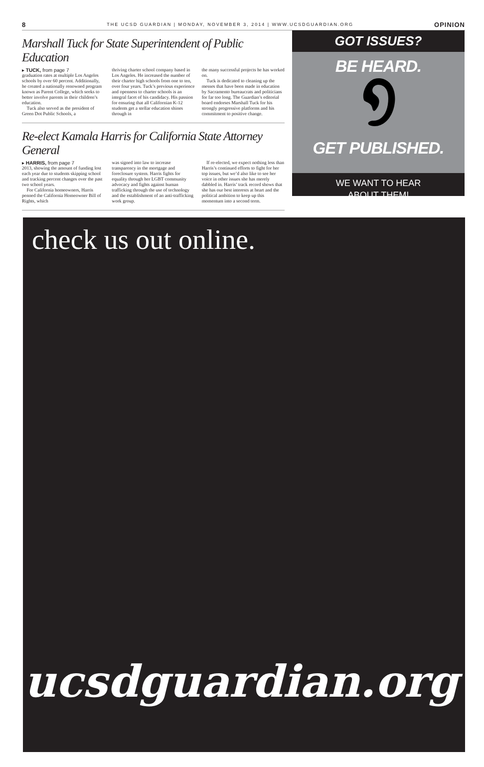8 THE UCSD GUARDIAN | MONDAY, NOVEMBER 3, 2014 | WWW.UCSDGUARDIAN.ORG OPINION
Marshall Tuck for State Superintendent of Public Education
▸ TUCK, from page 7
graduation rates at multiple Los Angeles schools by over 60 percent. Additionally, he created a nationally renowned program known as Parent College, which seeks to better involve parents in their children’s education.
Tuck also served as the president of Green Dot Public Schools, a
thriving charter school company based in Los Angeles. He increased the number of their charter high schools from one to ten, over four years. Tuck’s previous experience and openness to charter schools is an integral facet of his candidacy. His passion for ensuring that all Californian K-12 students get a stellar education shines through in
the many successful projects he has worked on.
Tuck is dedicated to cleaning up the messes that have been made in education by Sacramento bureaucrats and politicians for far too long. The Guardian’s editorial board endorses Marshall Tuck for his strongly progressive platforms and his commitment to positive change.
Re-elect Kamala Harris for California State Attorney General
▸ HARRIS, from page 7
2013, showing the amount of funding lost each year due to students skipping school and tracking percent changes over the past two school years.
For California homeowners, Harris penned the California Homeowner Bill of Rights, which
was signed into law to increase transparency in the mortgage and foreclosure system. Harris fights for equality through her LGBT community advocacy and fights against human trafficking through the use of technology and the establishment of an anti-trafficking work group.
If re-elected, we expect nothing less than Harris’s continued efforts to fight for her top issues, but we’d also like to see her voice in other issues she has merely dabbled in. Harris’ track record shows that she has our best interests at heart and the political ambition to keep up this momentum into a second term.
GOT ISSUES?
BE HEARD.
GET PUBLISHED.
WE WANT TO HEAR
ABOUT THEM!
check us out online.
ucsdguardian.org